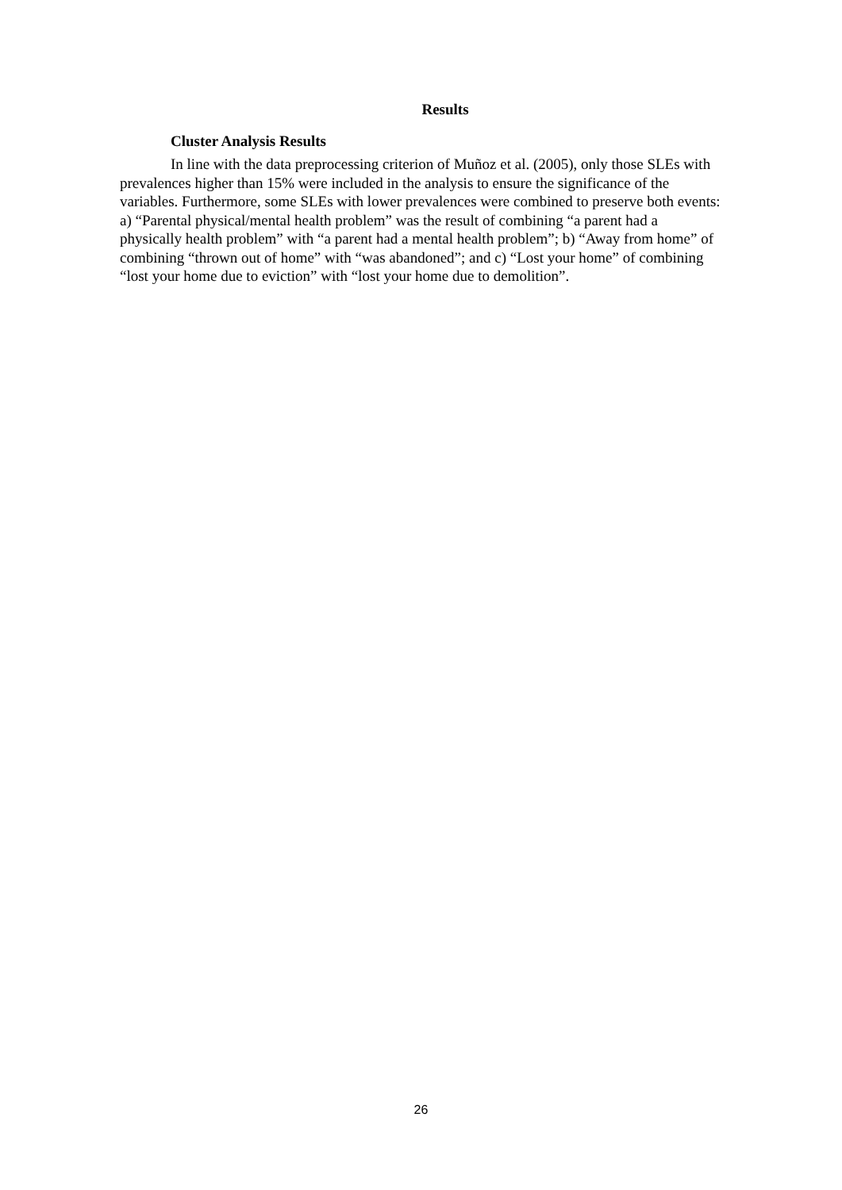Results
Cluster Analysis Results
In line with the data preprocessing criterion of Muñoz et al. (2005), only those SLEs with prevalences higher than 15% were included in the analysis to ensure the significance of the variables. Furthermore, some SLEs with lower prevalences were combined to preserve both events: a) “Parental physical/mental health problem” was the result of combining “a parent had a physically health problem” with “a parent had a mental health problem”; b) “Away from home” of combining “thrown out of home” with “was abandoned”; and c) “Lost your home” of combining “lost your home due to eviction” with “lost your home due to demolition”.
26